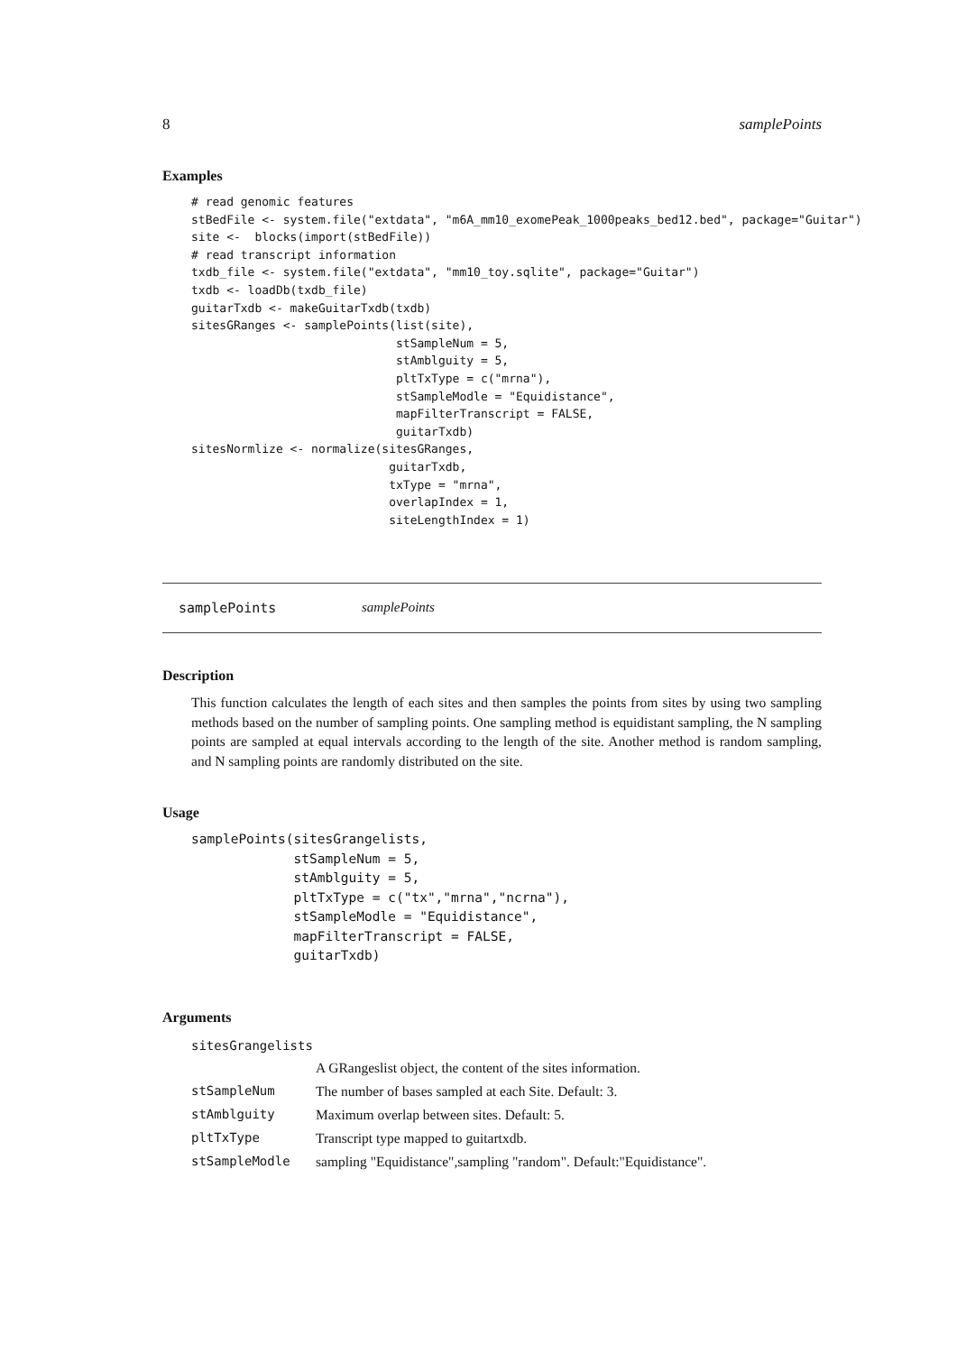8 samplePoints
Examples
# read genomic features
stBedFile <- system.file("extdata", "m6A_mm10_exomePeak_1000peaks_bed12.bed", package="Guitar")
site <-  blocks(import(stBedFile))
# read transcript information
txdb_file <- system.file("extdata", "mm10_toy.sqlite", package="Guitar")
txdb <- loadDb(txdb_file)
guitarTxdb <- makeGuitarTxdb(txdb)
sitesGRanges <- samplePoints(list(site),
                             stSampleNum = 5,
                             stAmblguity = 5,
                             pltTxType = c("mrna"),
                             stSampleModle = "Equidistance",
                             mapFilterTranscript = FALSE,
                             guitarTxdb)
sitesNormlize <- normalize(sitesGRanges,
                            guitarTxdb,
                            txType = "mrna",
                            overlapIndex = 1,
                            siteLengthIndex = 1)
samplePoints samplePoints
Description
This function calculates the length of each sites and then samples the points from sites by using two sampling methods based on the number of sampling points. One sampling method is equidistant sampling, the N sampling points are sampled at equal intervals according to the length of the site. Another method is random sampling, and N sampling points are randomly distributed on the site.
Usage
samplePoints(sitesGrangelists,
             stSampleNum = 5,
             stAmblguity = 5,
             pltTxType = c("tx","mrna","ncrna"),
             stSampleModle = "Equidistance",
             mapFilterTranscript = FALSE,
             guitarTxdb)
Arguments
| sitesGrangelists | |
| | A GRangeslist object, the content of the sites information. |
| stSampleNum | The number of bases sampled at each Site. Default: 3. |
| stAmblguity | Maximum overlap between sites. Default: 5. |
| pltTxType | Transcript type mapped to guitartxdb. |
| stSampleModle | sampling "Equidistance",sampling "random". Default:"Equidistance". |